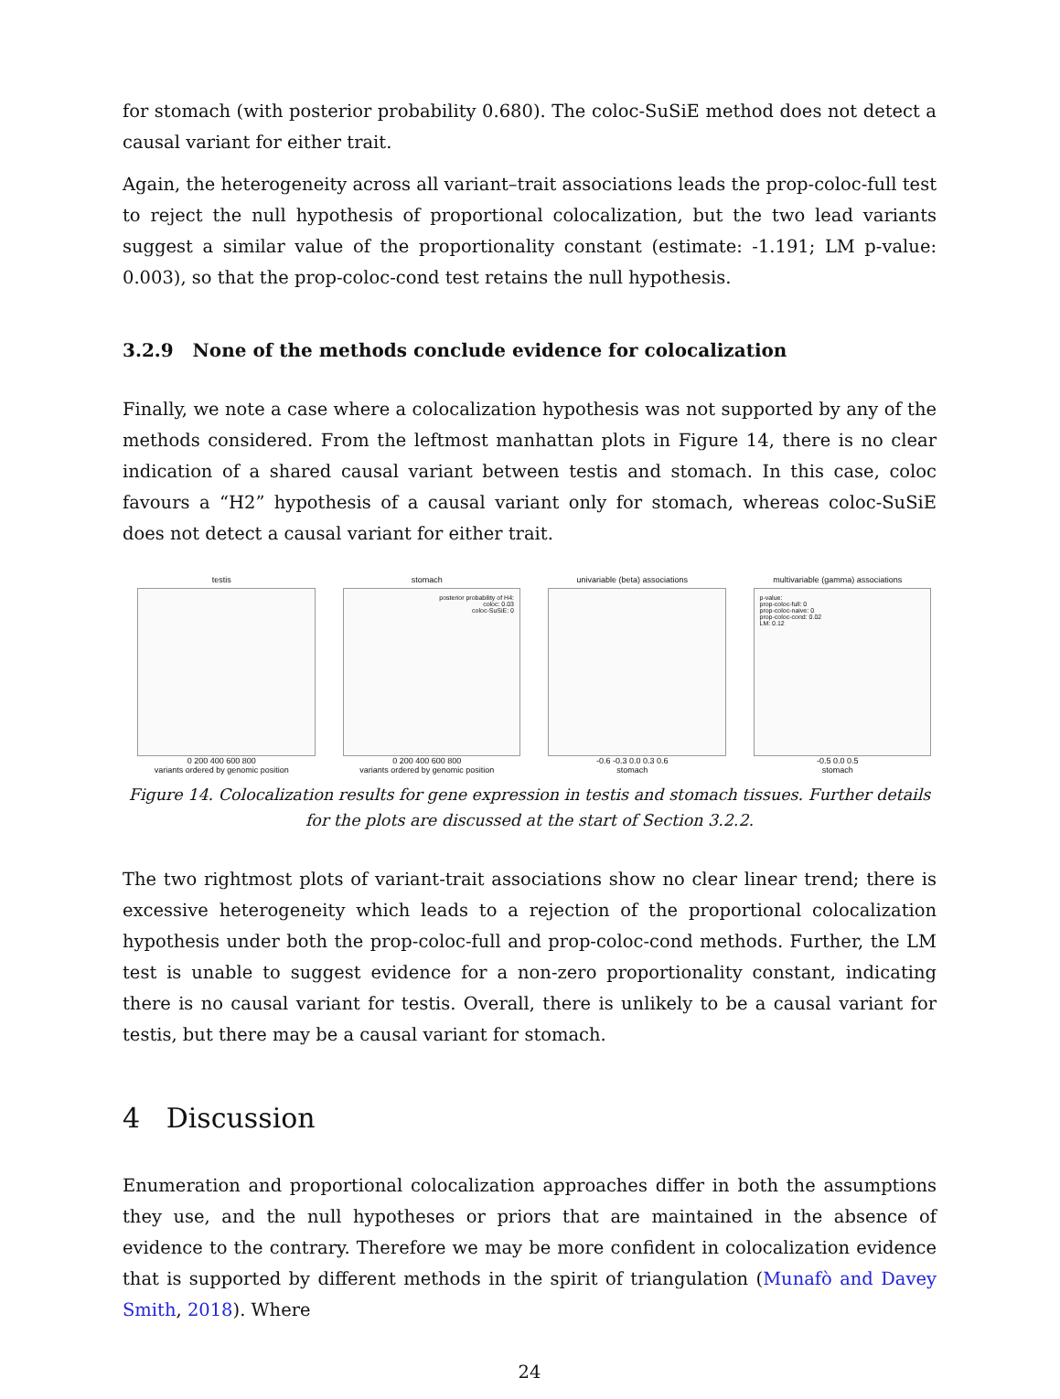for stomach (with posterior probability 0.680). The coloc-SuSiE method does not detect a causal variant for either trait.
Again, the heterogeneity across all variant–trait associations leads the prop-coloc-full test to reject the null hypothesis of proportional colocalization, but the two lead variants suggest a similar value of the proportionality constant (estimate: -1.191; LM p-value: 0.003), so that the prop-coloc-cond test retains the null hypothesis.
3.2.9 None of the methods conclude evidence for colocalization
Finally, we note a case where a colocalization hypothesis was not supported by any of the methods considered. From the leftmost manhattan plots in Figure 14, there is no clear indication of a shared causal variant between testis and stomach. In this case, coloc favours a “H2” hypothesis of a causal variant only for stomach, whereas coloc-SuSiE does not detect a causal variant for either trait.
testis
0 200 400 600 800
variants ordered by genomic position
stomach
posterior probability of H4:
coloc: 0.03
coloc-SuSiE: 0
0 200 400 600 800
variants ordered by genomic position
univariable (beta) associations
-0.6 -0.3 0.0 0.3 0.6
stomach
multivariable (gamma) associations
p-value:
prop-coloc-full: 0
prop-coloc-naive: 0
prop-coloc-cond: 0.02
LM: 0.12
-0.5 0.0 0.5
stomach
Figure 14. Colocalization results for gene expression in testis and stomach tissues. Further details for the plots are discussed at the start of Section 3.2.2.
The two rightmost plots of variant-trait associations show no clear linear trend; there is excessive heterogeneity which leads to a rejection of the proportional colocalization hypothesis under both the prop-coloc-full and prop-coloc-cond methods. Further, the LM test is unable to suggest evidence for a non-zero proportionality constant, indicating there is no causal variant for testis. Overall, there is unlikely to be a causal variant for testis, but there may be a causal variant for stomach.
4 Discussion
Enumeration and proportional colocalization approaches differ in both the assumptions they use, and the null hypotheses or priors that are maintained in the absence of evidence to the contrary. Therefore we may be more confident in colocalization evidence that is supported by different methods in the spirit of triangulation (Munafò and Davey Smith, 2018). Where
24